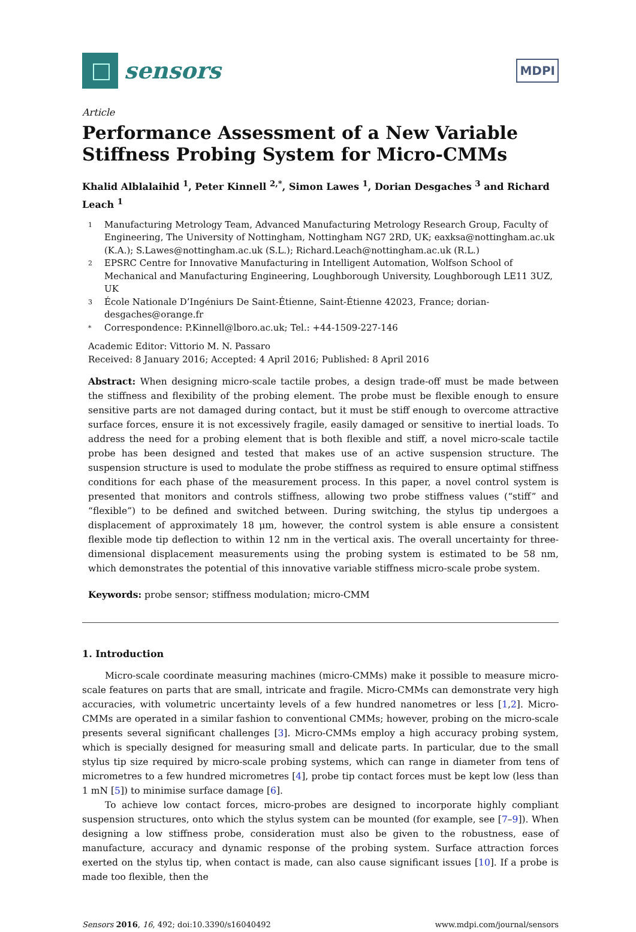sensors
MDPI
Article
Performance Assessment of a New Variable Stiffness Probing System for Micro-CMMs
Khalid Alblalaihid <sup>1</sup>, Peter Kinnell <sup>2,*</sup>, Simon Lawes <sup>1</sup>, Dorian Desgaches <sup>3</sup> and Richard Leach <sup>1</sup>
1 Manufacturing Metrology Team, Advanced Manufacturing Metrology Research Group, Faculty of Engineering, The University of Nottingham, Nottingham NG7 2RD, UK; eaxksa@nottingham.ac.uk (K.A.); S.Lawes@nottingham.ac.uk (S.L.); Richard.Leach@nottingham.ac.uk (R.L.)
2 EPSRC Centre for Innovative Manufacturing in Intelligent Automation, Wolfson School of Mechanical and Manufacturing Engineering, Loughborough University, Loughborough LE11 3UZ, UK
3 École Nationale D’Ingéniurs De Saint-Étienne, Saint-Étienne 42023, France; dorian-desgaches@orange.fr
* Correspondence: P.Kinnell@lboro.ac.uk; Tel.: +44-1509-227-146
Academic Editor: Vittorio M. N. Passaro
Received: 8 January 2016; Accepted: 4 April 2016; Published: 8 April 2016
Abstract: When designing micro-scale tactile probes, a design trade-off must be made between the stiffness and flexibility of the probing element. The probe must be flexible enough to ensure sensitive parts are not damaged during contact, but it must be stiff enough to overcome attractive surface forces, ensure it is not excessively fragile, easily damaged or sensitive to inertial loads. To address the need for a probing element that is both flexible and stiff, a novel micro-scale tactile probe has been designed and tested that makes use of an active suspension structure. The suspension structure is used to modulate the probe stiffness as required to ensure optimal stiffness conditions for each phase of the measurement process. In this paper, a novel control system is presented that monitors and controls stiffness, allowing two probe stiffness values (“stiff” and “flexible”) to be defined and switched between. During switching, the stylus tip undergoes a displacement of approximately 18 μm, however, the control system is able ensure a consistent flexible mode tip deflection to within 12 nm in the vertical axis. The overall uncertainty for three-dimensional displacement measurements using the probing system is estimated to be 58 nm, which demonstrates the potential of this innovative variable stiffness micro-scale probe system.
Keywords: probe sensor; stiffness modulation; micro-CMM
1. Introduction
Micro-scale coordinate measuring machines (micro-CMMs) make it possible to measure micro-scale features on parts that are small, intricate and fragile. Micro-CMMs can demonstrate very high accuracies, with volumetric uncertainty levels of a few hundred nanometres or less [1,2]. Micro-CMMs are operated in a similar fashion to conventional CMMs; however, probing on the micro-scale presents several significant challenges [3]. Micro-CMMs employ a high accuracy probing system, which is specially designed for measuring small and delicate parts. In particular, due to the small stylus tip size required by micro-scale probing systems, which can range in diameter from tens of micrometres to a few hundred micrometres [4], probe tip contact forces must be kept low (less than 1 mN [5]) to minimise surface damage [6].
To achieve low contact forces, micro-probes are designed to incorporate highly compliant suspension structures, onto which the stylus system can be mounted (for example, see [7–9]). When designing a low stiffness probe, consideration must also be given to the robustness, ease of manufacture, accuracy and dynamic response of the probing system. Surface attraction forces exerted on the stylus tip, when contact is made, can also cause significant issues [10]. If a probe is made too flexible, then the
Sensors 2016, 16, 492; doi:10.3390/s16040492 www.mdpi.com/journal/sensors